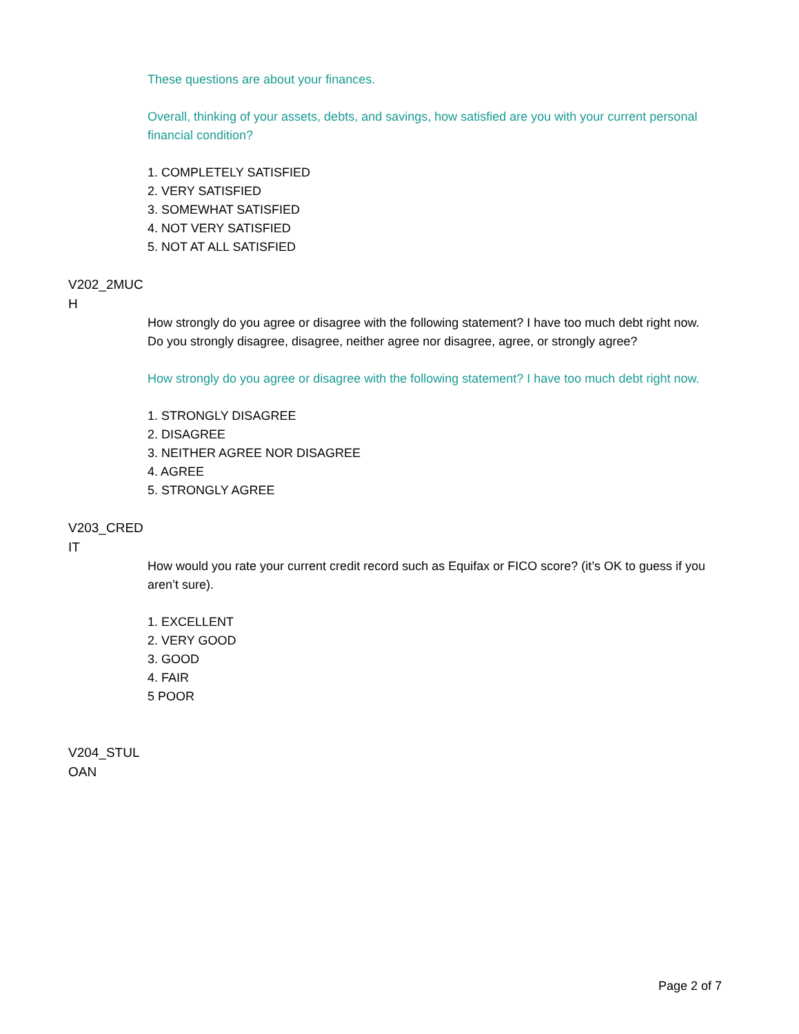These questions are about your finances.
Overall, thinking of your assets, debts, and savings, how satisfied are you with your current personal financial condition?
1. COMPLETELY SATISFIED
2. VERY SATISFIED
3. SOMEWHAT SATISFIED
4. NOT VERY SATISFIED
5. NOT AT ALL SATISFIED
V202_2MUC
H
How strongly do you agree or disagree with the following statement? I have too much debt right now. Do you strongly disagree, disagree, neither agree nor disagree, agree, or strongly agree?
How strongly do you agree or disagree with the following statement? I have too much debt right now.
1. STRONGLY DISAGREE
2. DISAGREE
3. NEITHER AGREE NOR DISAGREE
4. AGREE
5. STRONGLY AGREE
V203_CRED
IT
How would you rate your current credit record such as Equifax or FICO score? (it’s OK to guess if you aren’t sure).
1. EXCELLENT
2. VERY GOOD
3. GOOD
4. FAIR
5 POOR
V204_STUL
OAN
Page 2 of 7